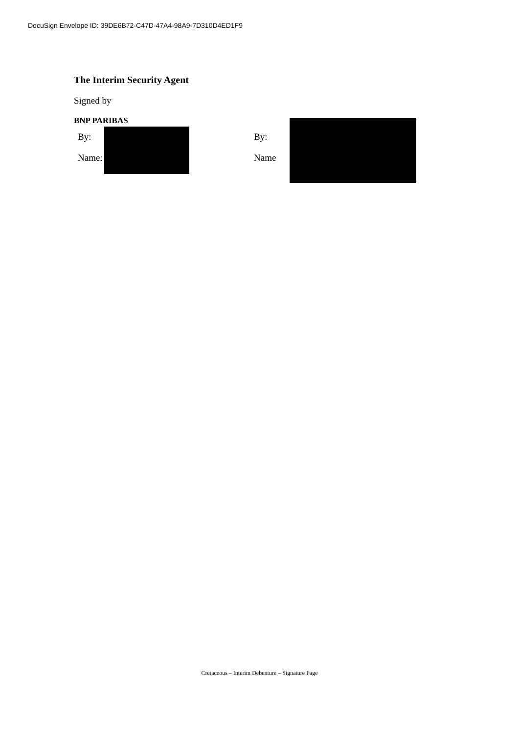DocuSign Envelope ID: 39DE6B72-C47D-47A4-98A9-7D310D4ED1F9
The Interim Security Agent
Signed by
BNP PARIBAS
By:
Name:
By:
Name
Cretaceous – Interim Debenture – Signature Page